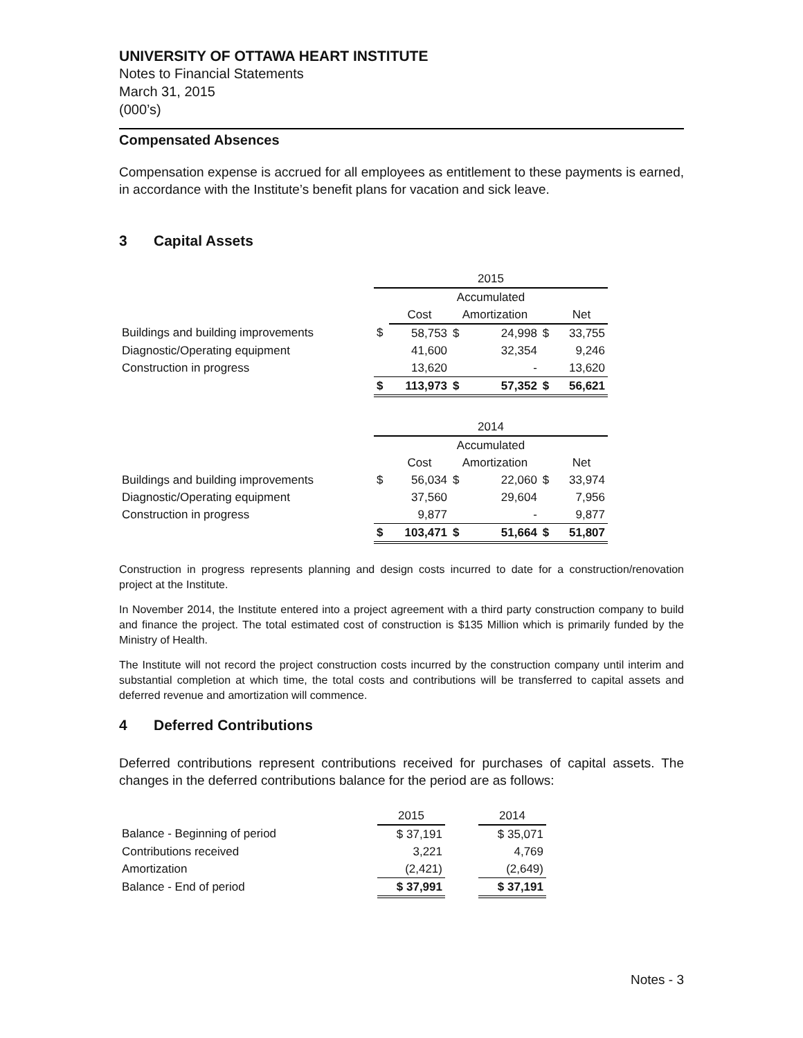UNIVERSITY OF OTTAWA HEART INSTITUTE
Notes to Financial Statements
March 31, 2015
(000’s)
Compensated Absences
Compensation expense is accrued for all employees as entitlement to these payments is earned, in accordance with the Institute’s benefit plans for vacation and sick leave.
3 Capital Assets
| | 2015 | | | | | |
| | Accumulated | | | | | |
| | | Cost | Amortization | | | Net |
| Buildings and building improvements | $ | 58,753 | $ | 24,998 | $ | 33,755 |
| Diagnostic/Operating equipment | | 41,600 | | 32,354 | | 9,246 |
| Construction in progress | | 13,620 | | - | | 13,620 |
| | $ | 113,973 | $ | 57,352 | $ | 56,621 |
| | 2014 | | | | | |
| | Accumulated | | | | | |
| | | Cost | Amortization | | | Net |
| Buildings and building improvements | $ | 56,034 | $ | 22,060 | $ | 33,974 |
| Diagnostic/Operating equipment | | 37,560 | | 29,604 | | 7,956 |
| Construction in progress | | 9,877 | | - | | 9,877 |
| | $ | 103,471 | $ | 51,664 | $ | 51,807 |
Construction in progress represents planning and design costs incurred to date for a construction/renovation project at the Institute.
In November 2014, the Institute entered into a project agreement with a third party construction company to build and finance the project. The total estimated cost of construction is $135 Million which is primarily funded by the Ministry of Health.
The Institute will not record the project construction costs incurred by the construction company until interim and substantial completion at which time, the total costs and contributions will be transferred to capital assets and deferred revenue and amortization will commence.
4 Deferred Contributions
Deferred contributions represent contributions received for purchases of capital assets. The changes in the deferred contributions balance for the period are as follows:
| | 2015 | | 2014 |
| Balance - Beginning of period | $ 37,191 | | $ 35,071 |
| Contributions received | 3,221 | | 4,769 |
| Amortization | (2,421) | | (2,649) |
| Balance - End of period | $ 37,991 | | $ 37,191 |
Notes - 3